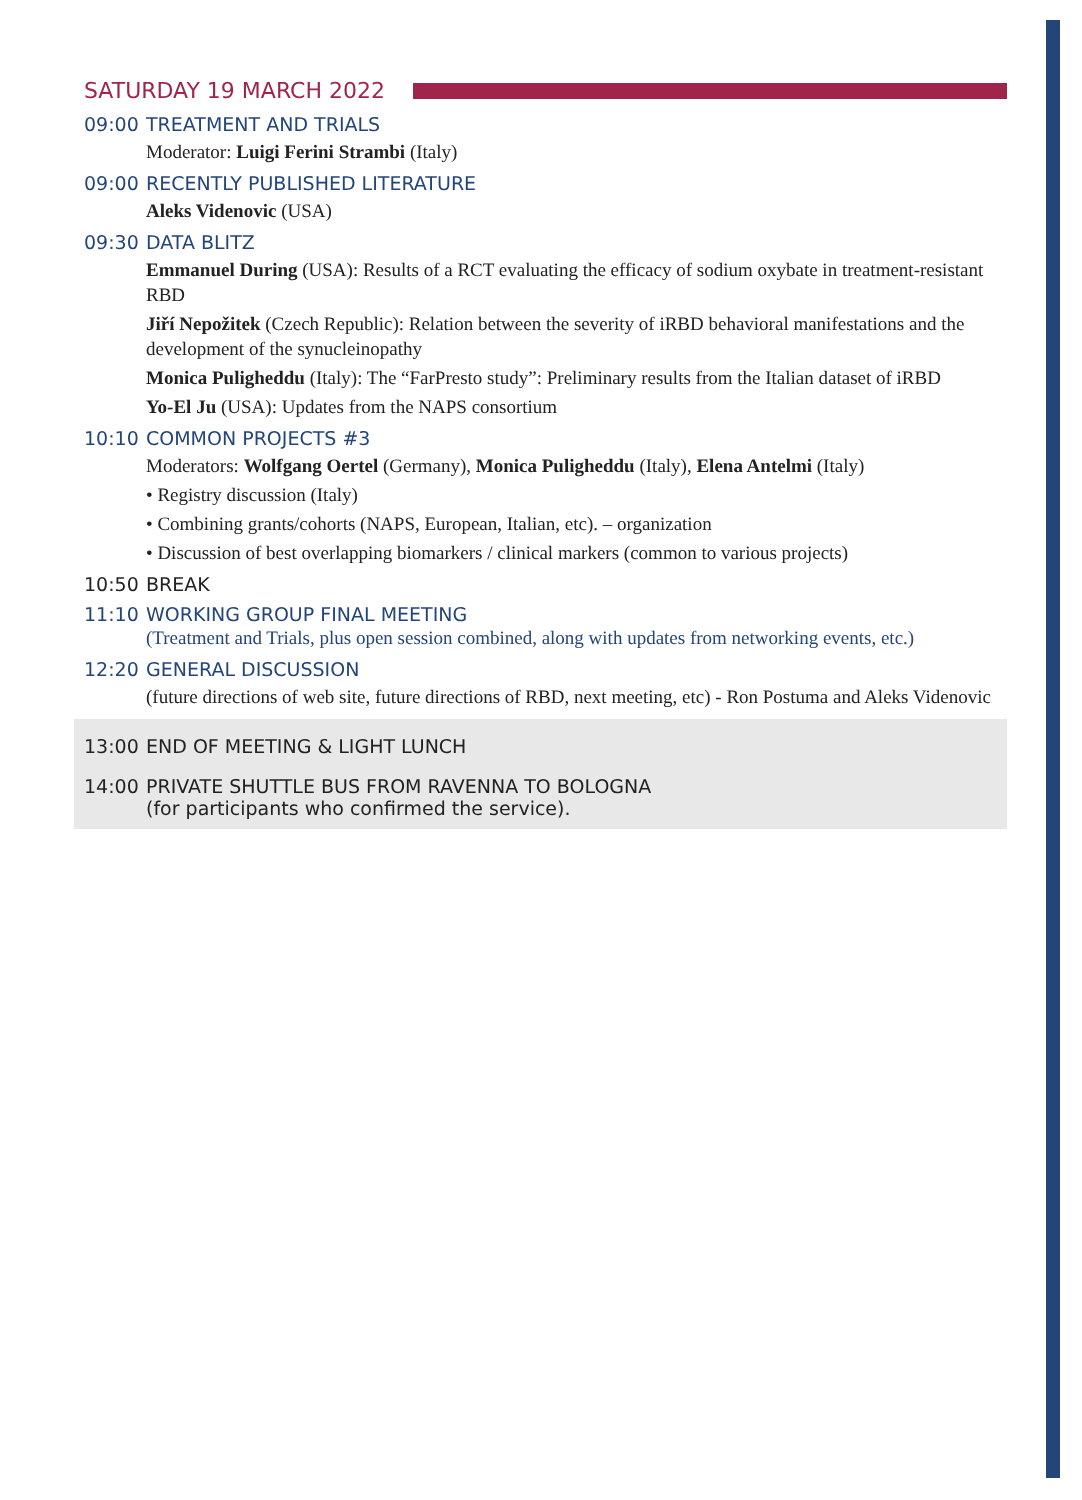SATURDAY 19 MARCH 2022
09:00 TREATMENT AND TRIALS
Moderator: Luigi Ferini Strambi (Italy)
09:00 RECENTLY PUBLISHED LITERATURE
Aleks Videnovic (USA)
09:30 DATA BLITZ
Emmanuel During (USA): Results of a RCT evaluating the efficacy of sodium oxybate in treatment-resistant RBD
Jiří Nepožitek (Czech Republic): Relation between the severity of iRBD behavioral manifestations and the development of the synucleinopathy
Monica Puligheddu (Italy): The “FarPresto study”: Preliminary results from the Italian dataset of iRBD
Yo-El Ju (USA): Updates from the NAPS consortium
10:10 COMMON PROJECTS #3
Moderators: Wolfgang Oertel (Germany), Monica Puligheddu (Italy), Elena Antelmi (Italy)
• Registry discussion (Italy)
• Combining grants/cohorts (NAPS, European, Italian, etc). – organization
• Discussion of best overlapping biomarkers / clinical markers (common to various projects)
10:50 BREAK
11:10 WORKING GROUP FINAL MEETING
(Treatment and Trials, plus open session combined, along with updates from networking events, etc.)
12:20 GENERAL DISCUSSION
(future directions of web site, future directions of RBD, next meeting, etc) - Ron Postuma and Aleks Videnovic
13:00 END OF MEETING & LIGHT LUNCH
14:00 PRIVATE SHUTTLE BUS FROM RAVENNA TO BOLOGNA
(for participants who confirmed the service).